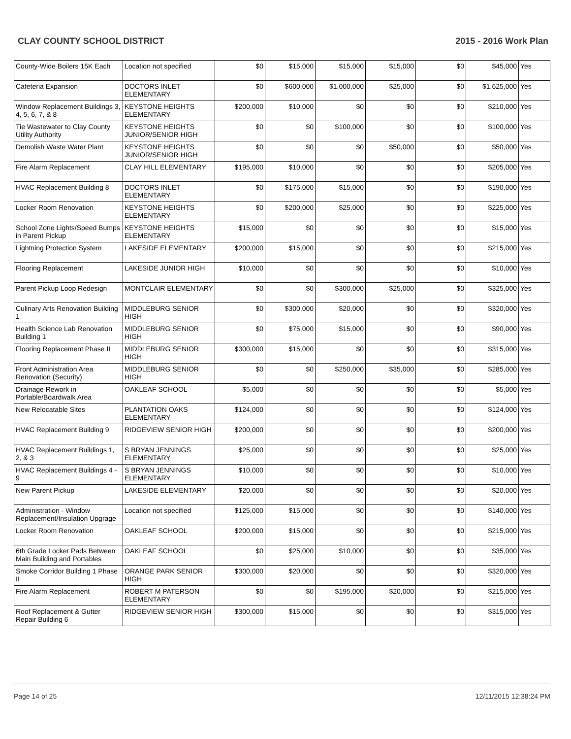CLAY COUNTY SCHOOL DISTRICT 2015 - 2016 Work Plan
| County-Wide Boilers 15K Each | Location not specified | $0 | $15,000 | $15,000 | $15,000 | $0 | $45,000 | Yes |
| Cafeteria Expansion | DOCTORS INLET ELEMENTARY | $0 | $600,000 | $1,000,000 | $25,000 | $0 | $1,625,000 | Yes |
| Window Replacement Buildings 3, 4, 5, 6, 7, & 8 | KEYSTONE HEIGHTS ELEMENTARY | $200,000 | $10,000 | $0 | $0 | $0 | $210,000 | Yes |
| Tie Wastewater to Clay County Utility Authority | KEYSTONE HEIGHTS JUNIOR/SENIOR HIGH | $0 | $0 | $100,000 | $0 | $0 | $100,000 | Yes |
| Demolish Waste Water Plant | KEYSTONE HEIGHTS JUNIOR/SENIOR HIGH | $0 | $0 | $0 | $50,000 | $0 | $50,000 | Yes |
| Fire Alarm Replacement | CLAY HILL ELEMENTARY | $195,000 | $10,000 | $0 | $0 | $0 | $205,000 | Yes |
| HVAC Replacement Building 8 | DOCTORS INLET ELEMENTARY | $0 | $175,000 | $15,000 | $0 | $0 | $190,000 | Yes |
| Locker Room Renovation | KEYSTONE HEIGHTS ELEMENTARY | $0 | $200,000 | $25,000 | $0 | $0 | $225,000 | Yes |
| School Zone Lights/Speed Bumps in Parent Pickup | KEYSTONE HEIGHTS ELEMENTARY | $15,000 | $0 | $0 | $0 | $0 | $15,000 | Yes |
| Lightning Protection System | LAKESIDE ELEMENTARY | $200,000 | $15,000 | $0 | $0 | $0 | $215,000 | Yes |
| Flooring Replacement | LAKESIDE JUNIOR HIGH | $10,000 | $0 | $0 | $0 | $0 | $10,000 | Yes |
| Parent Pickup Loop Redesign | MONTCLAIR ELEMENTARY | $0 | $0 | $300,000 | $25,000 | $0 | $325,000 | Yes |
| Culinary Arts Renovation Building 1 | MIDDLEBURG SENIOR HIGH | $0 | $300,000 | $20,000 | $0 | $0 | $320,000 | Yes |
| Health Science Lab Renovation Building 1 | MIDDLEBURG SENIOR HIGH | $0 | $75,000 | $15,000 | $0 | $0 | $90,000 | Yes |
| Flooring Replacement Phase II | MIDDLEBURG SENIOR HIGH | $300,000 | $15,000 | $0 | $0 | $0 | $315,000 | Yes |
| Front Administration Area Renovation (Security) | MIDDLEBURG SENIOR HIGH | $0 | $0 | $250,000 | $35,000 | $0 | $285,000 | Yes |
| Drainage Rework in Portable/Boardwalk Area | OAKLEAF SCHOOL | $5,000 | $0 | $0 | $0 | $0 | $5,000 | Yes |
| New Relocatable Sites | PLANTATION OAKS ELEMENTARY | $124,000 | $0 | $0 | $0 | $0 | $124,000 | Yes |
| HVAC Replacement Building 9 | RIDGEVIEW SENIOR HIGH | $200,000 | $0 | $0 | $0 | $0 | $200,000 | Yes |
| HVAC Replacement Buildings 1, 2, & 3 | S BRYAN JENNINGS ELEMENTARY | $25,000 | $0 | $0 | $0 | $0 | $25,000 | Yes |
| HVAC Replacement Buildings 4 - 9 | S BRYAN JENNINGS ELEMENTARY | $10,000 | $0 | $0 | $0 | $0 | $10,000 | Yes |
| New Parent Pickup | LAKESIDE ELEMENTARY | $20,000 | $0 | $0 | $0 | $0 | $20,000 | Yes |
| Administration - Window Replacement/Insulation Upgrage | Location not specified | $125,000 | $15,000 | $0 | $0 | $0 | $140,000 | Yes |
| Locker Room Renovation | OAKLEAF SCHOOL | $200,000 | $15,000 | $0 | $0 | $0 | $215,000 | Yes |
| 6th Grade Locker Pads Between Main Building and Portables | OAKLEAF SCHOOL | $0 | $25,000 | $10,000 | $0 | $0 | $35,000 | Yes |
| Smoke Corridor Building 1 Phase II | ORANGE PARK SENIOR HIGH | $300,000 | $20,000 | $0 | $0 | $0 | $320,000 | Yes |
| Fire Alarm Replacement | ROBERT M PATERSON ELEMENTARY | $0 | $0 | $195,000 | $20,000 | $0 | $215,000 | Yes |
| Roof Replacement & Gutter Repair Building 6 | RIDGEVIEW SENIOR HIGH | $300,000 | $15,000 | $0 | $0 | $0 | $315,000 | Yes |
Page 14 of 25 12/11/2015 12:38:24 PM